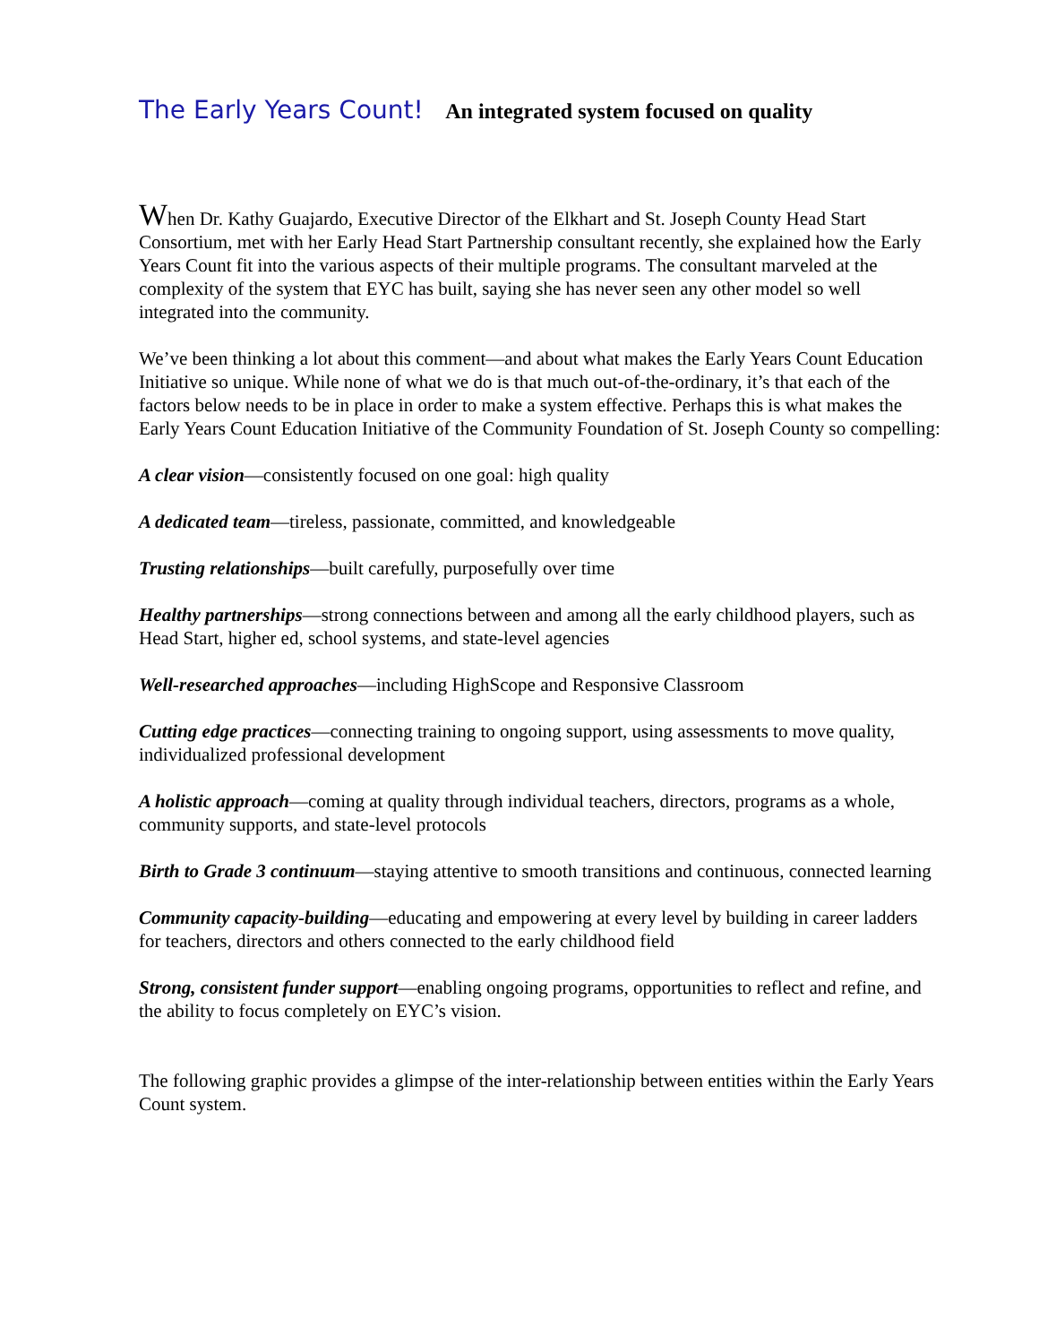The Early Years Count! An integrated system focused on quality
When Dr. Kathy Guajardo, Executive Director of the Elkhart and St. Joseph County Head Start Consortium, met with her Early Head Start Partnership consultant recently, she explained how the Early Years Count fit into the various aspects of their multiple programs. The consultant marveled at the complexity of the system that EYC has built, saying she has never seen any other model so well integrated into the community.
We’ve been thinking a lot about this comment—and about what makes the Early Years Count Education Initiative so unique. While none of what we do is that much out-of-the-ordinary, it’s that each of the factors below needs to be in place in order to make a system effective. Perhaps this is what makes the Early Years Count Education Initiative of the Community Foundation of St. Joseph County so compelling:
A clear vision—consistently focused on one goal: high quality
A dedicated team—tireless, passionate, committed, and knowledgeable
Trusting relationships—built carefully, purposefully over time
Healthy partnerships—strong connections between and among all the early childhood players, such as Head Start, higher ed, school systems, and state-level agencies
Well-researched approaches—including HighScope and Responsive Classroom
Cutting edge practices—connecting training to ongoing support, using assessments to move quality, individualized professional development
A holistic approach—coming at quality through individual teachers, directors, programs as a whole, community supports, and state-level protocols
Birth to Grade 3 continuum—staying attentive to smooth transitions and continuous, connected learning
Community capacity-building—educating and empowering at every level by building in career ladders for teachers, directors and others connected to the early childhood field
Strong, consistent funder support—enabling ongoing programs, opportunities to reflect and refine, and the ability to focus completely on EYC’s vision.
The following graphic provides a glimpse of the inter-relationship between entities within the Early Years Count system.